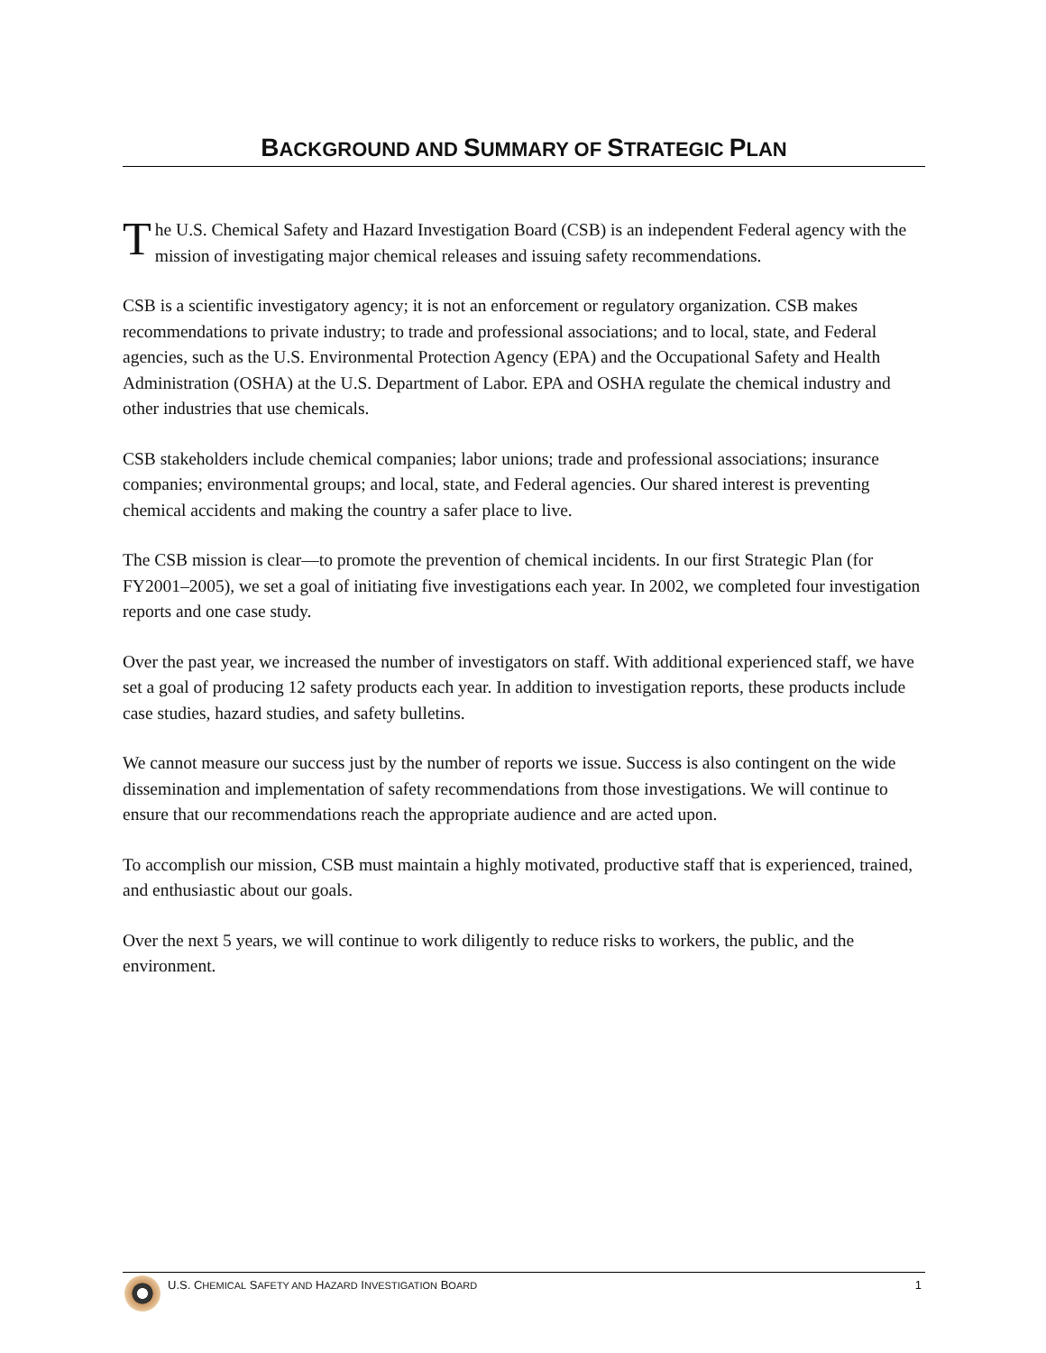BACKGROUND AND SUMMARY OF STRATEGIC PLAN
The U.S. Chemical Safety and Hazard Investigation Board (CSB) is an independent Federal agency with the mission of investigating major chemical releases and issuing safety recommendations.
CSB is a scientific investigatory agency; it is not an enforcement or regulatory organization. CSB makes recommendations to private industry; to trade and professional associations; and to local, state, and Federal agencies, such as the U.S. Environmental Protection Agency (EPA) and the Occupational Safety and Health Administration (OSHA) at the U.S. Department of Labor. EPA and OSHA regulate the chemical industry and other industries that use chemicals.
CSB stakeholders include chemical companies; labor unions; trade and professional associations; insurance companies; environmental groups; and local, state, and Federal agencies. Our shared interest is preventing chemical accidents and making the country a safer place to live.
The CSB mission is clear—to promote the prevention of chemical incidents. In our first Strategic Plan (for FY2001–2005), we set a goal of initiating five investigations each year. In 2002, we completed four investigation reports and one case study.
Over the past year, we increased the number of investigators on staff. With additional experienced staff, we have set a goal of producing 12 safety products each year. In addition to investigation reports, these products include case studies, hazard studies, and safety bulletins.
We cannot measure our success just by the number of reports we issue. Success is also contingent on the wide dissemination and implementation of safety recommendations from those investigations. We will continue to ensure that our recommendations reach the appropriate audience and are acted upon.
To accomplish our mission, CSB must maintain a highly motivated, productive staff that is experienced, trained, and enthusiastic about our goals.
Over the next 5 years, we will continue to work diligently to reduce risks to workers, the public, and the environment.
U.S. CHEMICAL SAFETY AND HAZARD INVESTIGATION BOARD 1